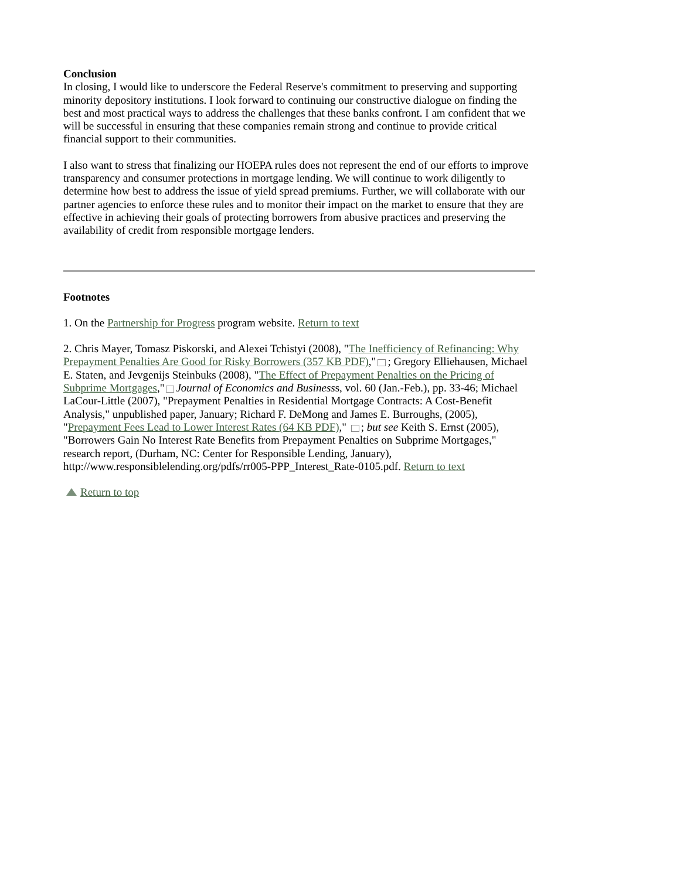Conclusion
In closing, I would like to underscore the Federal Reserve's commitment to preserving and supporting minority depository institutions. I look forward to continuing our constructive dialogue on finding the best and most practical ways to address the challenges that these banks confront. I am confident that we will be successful in ensuring that these companies remain strong and continue to provide critical financial support to their communities.
I also want to stress that finalizing our HOEPA rules does not represent the end of our efforts to improve transparency and consumer protections in mortgage lending. We will continue to work diligently to determine how best to address the issue of yield spread premiums. Further, we will collaborate with our partner agencies to enforce these rules and to monitor their impact on the market to ensure that they are effective in achieving their goals of protecting borrowers from abusive practices and preserving the availability of credit from responsible mortgage lenders.
Footnotes
1. On the Partnership for Progress program website. Return to text
2. Chris Mayer, Tomasz Piskorski, and Alexei Tchistyi (2008), "The Inefficiency of Refinancing: Why Prepayment Penalties Are Good for Risky Borrowers (357 KB PDF)," ; Gregory Elliehausen, Michael E. Staten, and Jevgenijs Steinbuks (2008), "The Effect of Prepayment Penalties on the Pricing of Subprime Mortgages," Journal of Economics and Businesss, vol. 60 (Jan.-Feb.), pp. 33-46; Michael LaCour-Little (2007), "Prepayment Penalties in Residential Mortgage Contracts: A Cost-Benefit Analysis," unpublished paper, January; Richard F. DeMong and James E. Burroughs, (2005), "Prepayment Fees Lead to Lower Interest Rates (64 KB PDF)," ; but see Keith S. Ernst (2005), "Borrowers Gain No Interest Rate Benefits from Prepayment Penalties on Subprime Mortgages," research report, (Durham, NC: Center for Responsible Lending, January), http://www.responsiblelending.org/pdfs/rr005-PPP_Interest_Rate-0105.pdf. Return to text
Return to top